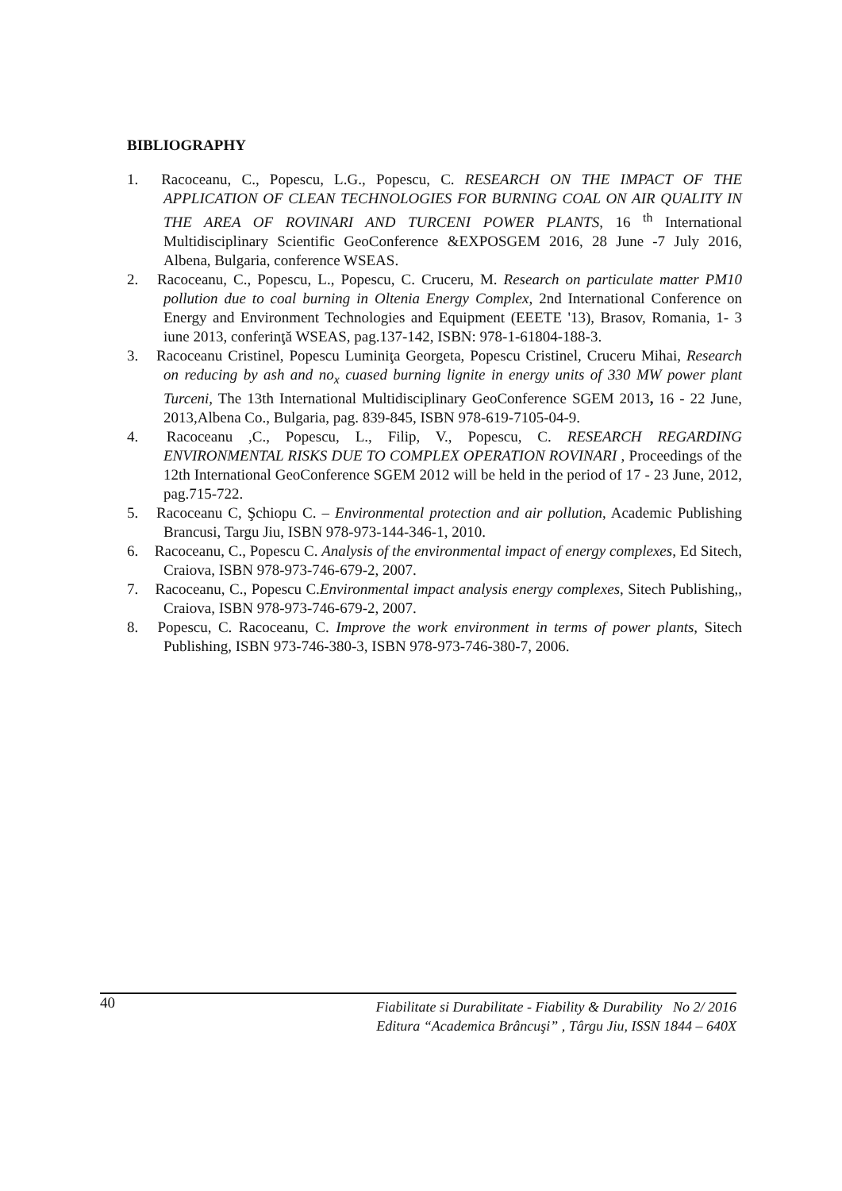BIBLIOGRAPHY
1. Racoceanu, C., Popescu, L.G., Popescu, C. RESEARCH ON THE IMPACT OF THE APPLICATION OF CLEAN TECHNOLOGIES FOR BURNING COAL ON AIR QUALITY IN THE AREA OF ROVINARI AND TURCENI POWER PLANTS, 16 <sup>th</sup> International Multidisciplinary Scientific GeoConference &EXPOSGEM 2016, 28 June -7 July 2016, Albena, Bulgaria, conference WSEAS.
2. Racoceanu, C., Popescu, L., Popescu, C. Cruceru, M. Research on particulate matter PM10 pollution due to coal burning in Oltenia Energy Complex, 2nd International Conference on Energy and Environment Technologies and Equipment (EEETE '13), Brasov, Romania, 1- 3 iune 2013, conferinţă WSEAS, pag.137-142, ISBN: 978-1-61804-188-3.
3. Racoceanu Cristinel, Popescu Luminiţa Georgeta, Popescu Cristinel, Cruceru Mihai, Research on reducing by ash and no<sub>x</sub> cuased burning lignite in energy units of 330 MW power plant Turceni, The 13th International Multidisciplinary GeoConference SGEM 2013, 16 - 22 June, 2013,Albena Co., Bulgaria, pag. 839-845, ISBN 978-619-7105-04-9.
4. Racoceanu ,C., Popescu, L., Filip, V., Popescu, C. RESEARCH REGARDING ENVIRONMENTAL RISKS DUE TO COMPLEX OPERATION ROVINARI , Proceedings of the 12th International GeoConference SGEM 2012 will be held in the period of 17 - 23 June, 2012, pag.715-722.
5. Racoceanu C, Şchiopu C. – Environmental protection and air pollution, Academic Publishing Brancusi, Targu Jiu, ISBN 978-973-144-346-1, 2010.
6. Racoceanu, C., Popescu C. Analysis of the environmental impact of energy complexes, Ed Sitech, Craiova, ISBN 978-973-746-679-2, 2007.
7. Racoceanu, C., Popescu C.Environmental impact analysis energy complexes, Sitech Publishing,, Craiova, ISBN 978-973-746-679-2, 2007.
8. Popescu, C. Racoceanu, C. Improve the work environment in terms of power plants, Sitech Publishing, ISBN 973-746-380-3, ISBN 978-973-746-380-7, 2006.
40
Fiabilitate si Durabilitate - Fiability & Durability No 2/ 2016
Editura “Academica Brâncuşi” , Târgu Jiu, ISSN 1844 – 640X